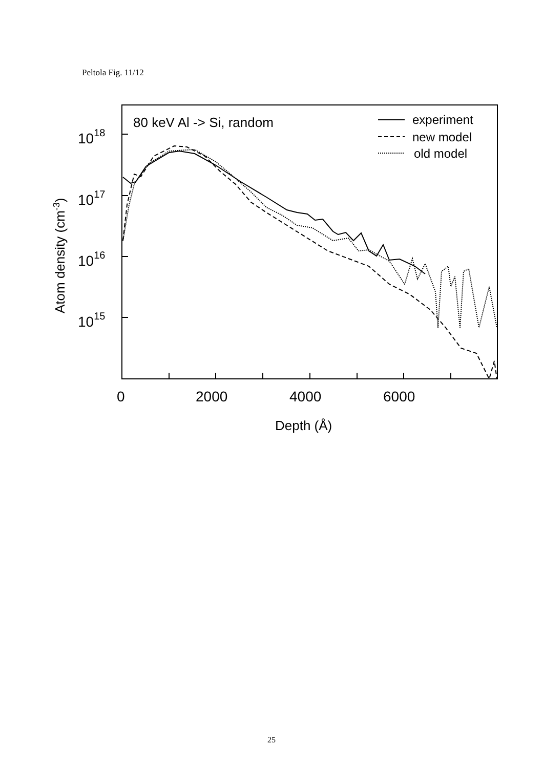Peltola Fig. 11/12
1018
1017
1016
1015
0
2000
4000
6000
Depth (Å)
Atom density (cm-3)
80 keV Al -> Si, random
experiment
new model
old model
25